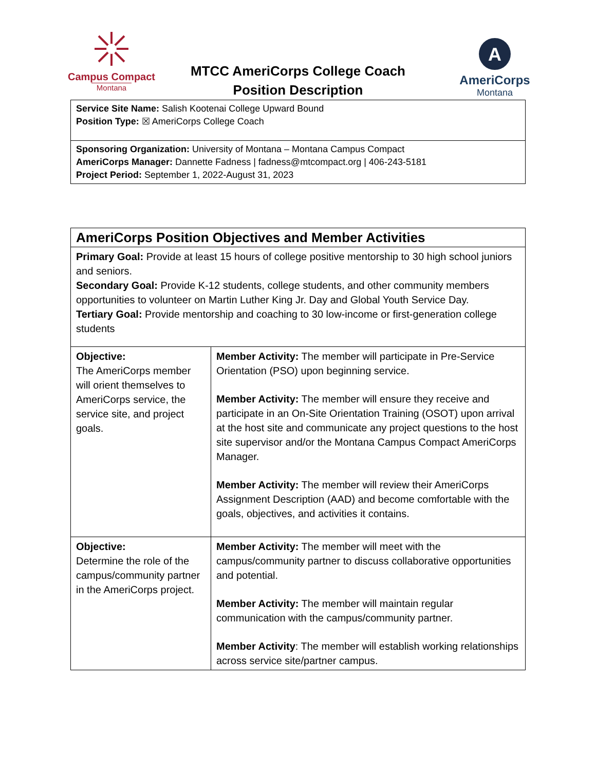Campus Compact
Montana
A
AmeriCorps
Montana
MTCC AmeriCorps College Coach
Position Description
| Service Site Name: Salish Kootenai College Upward Bound Position Type: ☒ AmeriCorps College Coach |
| Sponsoring Organization: University of Montana – Montana Campus Compact AmeriCorps Manager: Dannette Fadness / fadness@mtcompact.org / 406-243-5181 Project Period: September 1, 2022-August 31, 2023 |
| AmeriCorps Position Objectives and Member Activities | |
| Primary Goal: Provide at least 15 hours of college positive mentorship to 30 high school juniors and seniors. Secondary Goal: Provide K-12 students, college students, and other community members opportunities to volunteer on Martin Luther King Jr. Day and Global Youth Service Day. Tertiary Goal: Provide mentorship and coaching to 30 low-income or first-generation college students | |
| Objective: The AmeriCorps member will orient themselves to AmeriCorps service, the service site, and project goals. | Member Activity: The member will participate in Pre-Service Orientation (PSO) upon beginning service. Member Activity: The member will ensure they receive and participate in an On-Site Orientation Training (OSOT) upon arrival at the host site and communicate any project questions to the host site supervisor and/or the Montana Campus Compact AmeriCorps Manager. Member Activity: The member will review their AmeriCorps Assignment Description (AAD) and become comfortable with the goals, objectives, and activities it contains. |
| Objective: Determine the role of the campus/community partner in the AmeriCorps project. | Member Activity: The member will meet with the campus/community partner to discuss collaborative opportunities and potential. Member Activity: The member will maintain regular communication with the campus/community partner. Member Activity : The member will establish working relationships across service site/partner campus. |